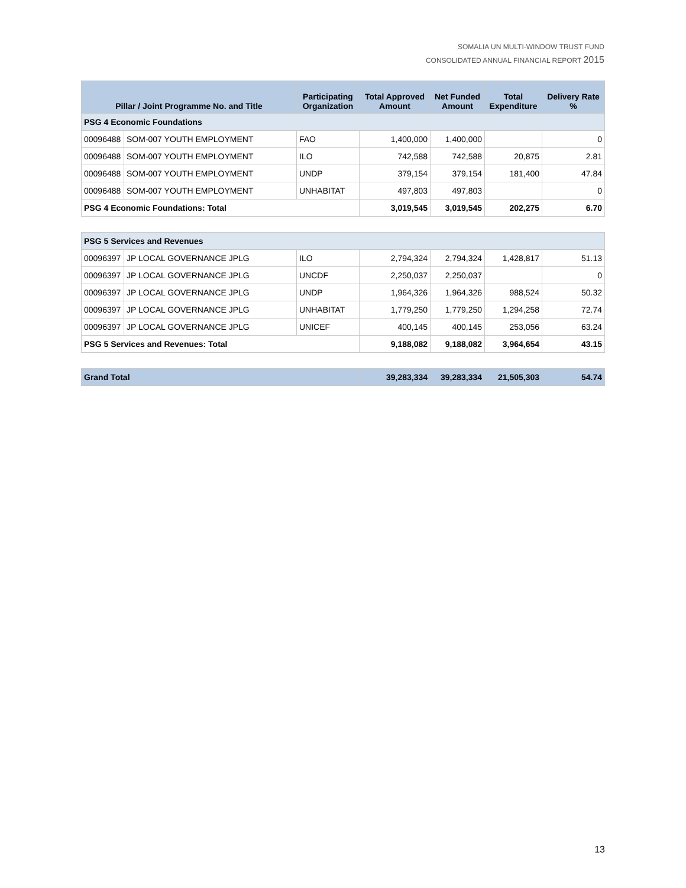SOMALIA UN MULTI-WINDOW TRUST FUND
CONSOLIDATED ANNUAL FINANCIAL REPORT 2015
| Pillar / Joint Programme No. and Title | | Participating Organization | Total Approved Amount | Net Funded Amount | Total Expenditure | Delivery Rate % |
| --- | --- | --- | --- | --- | --- | --- |
| PSG 4 Economic Foundations | | | | | | |
| 00096488 | SOM-007 YOUTH EMPLOYMENT | FAO | 1,400,000 | 1,400,000 | | 0 |
| 00096488 | SOM-007 YOUTH EMPLOYMENT | ILO | 742,588 | 742,588 | 20,875 | 2.81 |
| 00096488 | SOM-007 YOUTH EMPLOYMENT | UNDP | 379,154 | 379,154 | 181,400 | 47.84 |
| 00096488 | SOM-007 YOUTH EMPLOYMENT | UNHABITAT | 497,803 | 497,803 | | 0 |
| PSG 4 Economic Foundations: Total | | | 3,019,545 | 3,019,545 | 202,275 | 6.70 |
| PSG 5 Services and Revenues | | | | | | |
| 00096397 | JP LOCAL GOVERNANCE JPLG | ILO | 2,794,324 | 2,794,324 | 1,428,817 | 51.13 |
| 00096397 | JP LOCAL GOVERNANCE JPLG | UNCDF | 2,250,037 | 2,250,037 | | 0 |
| 00096397 | JP LOCAL GOVERNANCE JPLG | UNDP | 1,964,326 | 1,964,326 | 988,524 | 50.32 |
| 00096397 | JP LOCAL GOVERNANCE JPLG | UNHABITAT | 1,779,250 | 1,779,250 | 1,294,258 | 72.74 |
| 00096397 | JP LOCAL GOVERNANCE JPLG | UNICEF | 400,145 | 400,145 | 253,056 | 63.24 |
| PSG 5 Services and Revenues: Total | | | 9,188,082 | 9,188,082 | 3,964,654 | 43.15 |
| Grand Total | | | 39,283,334 | 39,283,334 | 21,505,303 | 54.74 |
13